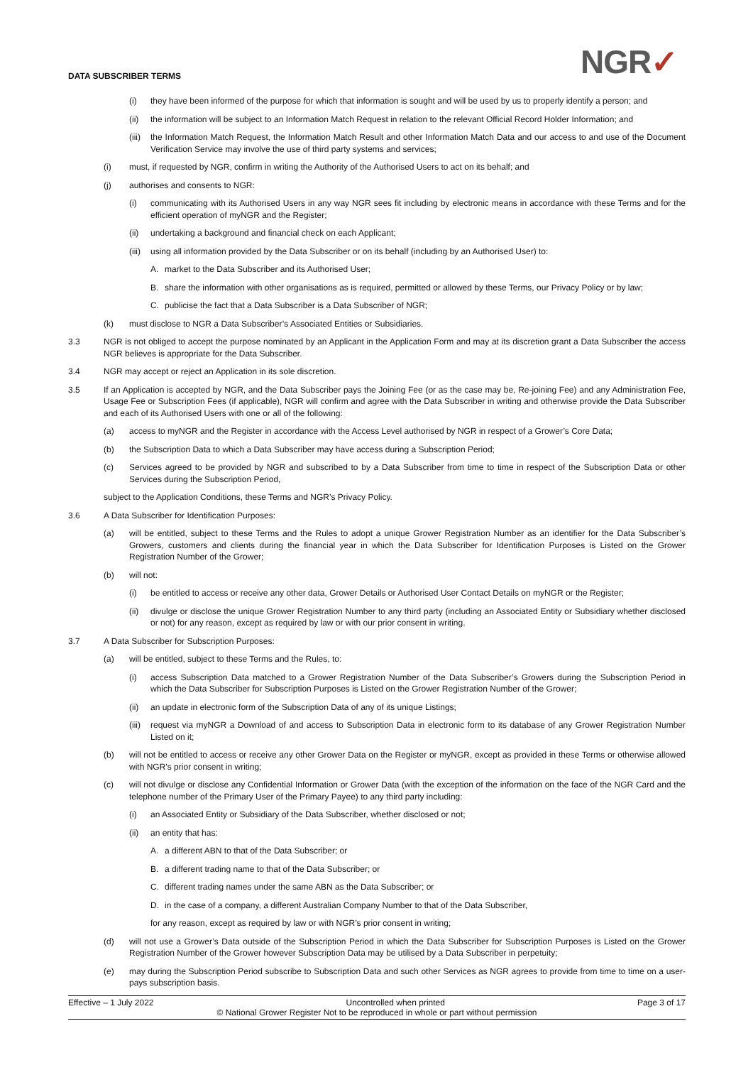DATA SUBSCRIBER TERMS NGR✓
(i) they have been informed of the purpose for which that information is sought and will be used by us to properly identify a person; and
(ii) the information will be subject to an Information Match Request in relation to the relevant Official Record Holder Information; and
(iii) the Information Match Request, the Information Match Result and other Information Match Data and our access to and use of the Document Verification Service may involve the use of third party systems and services;
(i) must, if requested by NGR, confirm in writing the Authority of the Authorised Users to act on its behalf; and
(j) authorises and consents to NGR:
(i) communicating with its Authorised Users in any way NGR sees fit including by electronic means in accordance with these Terms and for the efficient operation of myNGR and the Register;
(ii) undertaking a background and financial check on each Applicant;
(iii) using all information provided by the Data Subscriber or on its behalf (including by an Authorised User) to:
A. market to the Data Subscriber and its Authorised User;
B. share the information with other organisations as is required, permitted or allowed by these Terms, our Privacy Policy or by law;
C. publicise the fact that a Data Subscriber is a Data Subscriber of NGR;
(k) must disclose to NGR a Data Subscriber’s Associated Entities or Subsidiaries.
3.3 NGR is not obliged to accept the purpose nominated by an Applicant in the Application Form and may at its discretion grant a Data Subscriber the access NGR believes is appropriate for the Data Subscriber.
3.4 NGR may accept or reject an Application in its sole discretion.
3.5 If an Application is accepted by NGR, and the Data Subscriber pays the Joining Fee (or as the case may be, Re-joining Fee) and any Administration Fee, Usage Fee or Subscription Fees (if applicable), NGR will confirm and agree with the Data Subscriber in writing and otherwise provide the Data Subscriber and each of its Authorised Users with one or all of the following:
(a) access to myNGR and the Register in accordance with the Access Level authorised by NGR in respect of a Grower’s Core Data;
(b) the Subscription Data to which a Data Subscriber may have access during a Subscription Period;
(c) Services agreed to be provided by NGR and subscribed to by a Data Subscriber from time to time in respect of the Subscription Data or other Services during the Subscription Period,
subject to the Application Conditions, these Terms and NGR’s Privacy Policy.
3.6 A Data Subscriber for Identification Purposes:
(a) will be entitled, subject to these Terms and the Rules to adopt a unique Grower Registration Number as an identifier for the Data Subscriber’s Growers, customers and clients during the financial year in which the Data Subscriber for Identification Purposes is Listed on the Grower Registration Number of the Grower;
(b) will not:
(i) be entitled to access or receive any other data, Grower Details or Authorised User Contact Details on myNGR or the Register;
(ii) divulge or disclose the unique Grower Registration Number to any third party (including an Associated Entity or Subsidiary whether disclosed or not) for any reason, except as required by law or with our prior consent in writing.
3.7 A Data Subscriber for Subscription Purposes:
(a) will be entitled, subject to these Terms and the Rules, to:
(i) access Subscription Data matched to a Grower Registration Number of the Data Subscriber’s Growers during the Subscription Period in which the Data Subscriber for Subscription Purposes is Listed on the Grower Registration Number of the Grower;
(ii) an update in electronic form of the Subscription Data of any of its unique Listings;
(iii) request via myNGR a Download of and access to Subscription Data in electronic form to its database of any Grower Registration Number Listed on it;
(b) will not be entitled to access or receive any other Grower Data on the Register or myNGR, except as provided in these Terms or otherwise allowed with NGR’s prior consent in writing;
(c) will not divulge or disclose any Confidential Information or Grower Data (with the exception of the information on the face of the NGR Card and the telephone number of the Primary User of the Primary Payee) to any third party including:
(i) an Associated Entity or Subsidiary of the Data Subscriber, whether disclosed or not;
(ii) an entity that has:
A. a different ABN to that of the Data Subscriber; or
B. a different trading name to that of the Data Subscriber; or
C. different trading names under the same ABN as the Data Subscriber; or
D. in the case of a company, a different Australian Company Number to that of the Data Subscriber,
for any reason, except as required by law or with NGR’s prior consent in writing;
(d) will not use a Grower’s Data outside of the Subscription Period in which the Data Subscriber for Subscription Purposes is Listed on the Grower Registration Number of the Grower however Subscription Data may be utilised by a Data Subscriber in perpetuity;
(e) may during the Subscription Period subscribe to Subscription Data and such other Services as NGR agrees to provide from time to time on a user-pays subscription basis.
Effective – 1 July 2022 Uncontrolled when printed Page 3 of 17
© National Grower Register Not to be reproduced in whole or part without permission